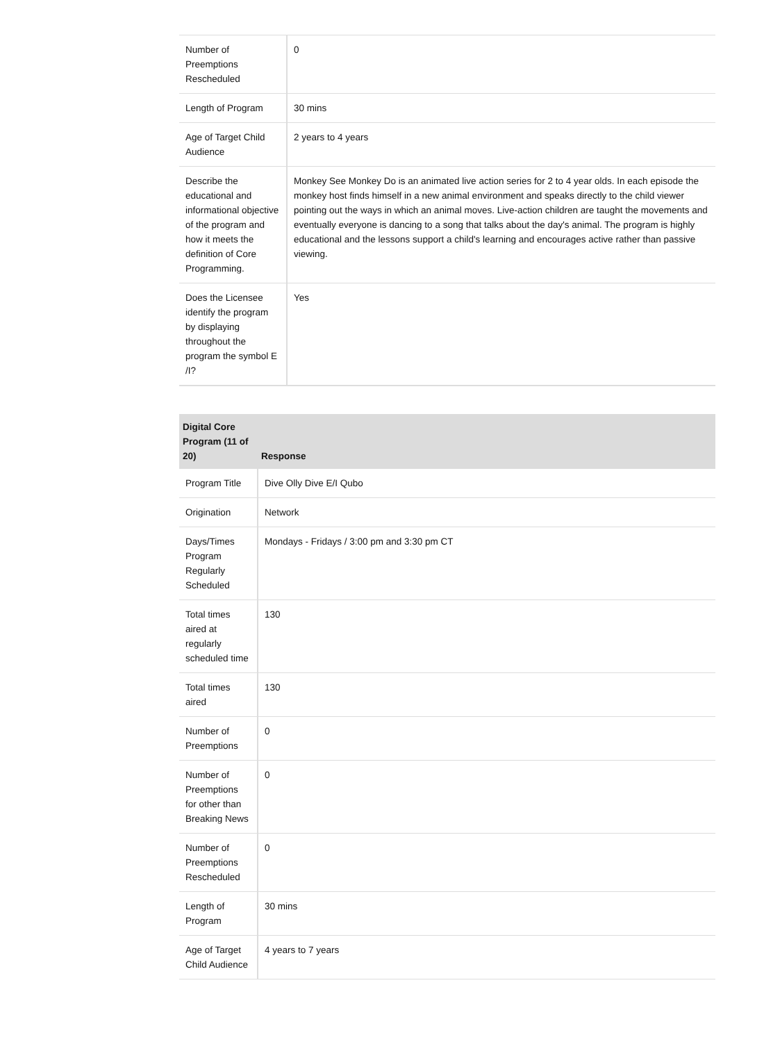| Number of Preemptions Rescheduled | 0 |
| Length of Program | 30 mins |
| Age of Target Child Audience | 2 years to 4 years |
| Describe the educational and informational objective of the program and how it meets the definition of Core Programming. | Monkey See Monkey Do is an animated live action series for 2 to 4 year olds. In each episode the monkey host finds himself in a new animal environment and speaks directly to the child viewer pointing out the ways in which an animal moves. Live-action children are taught the movements and eventually everyone is dancing to a song that talks about the day's animal. The program is highly educational and the lessons support a child's learning and encourages active rather than passive viewing. |
| Does the Licensee identify the program by displaying throughout the program the symbol E /I? | Yes |
| Digital Core Program (11 of 20) | Response |
| --- | --- |
| Program Title | Dive Olly Dive E/I Qubo |
| Origination | Network |
| Days/Times Program Regularly Scheduled | Mondays - Fridays / 3:00 pm and 3:30 pm CT |
| Total times aired at regularly scheduled time | 130 |
| Total times aired | 130 |
| Number of Preemptions | 0 |
| Number of Preemptions for other than Breaking News | 0 |
| Number of Preemptions Rescheduled | 0 |
| Length of Program | 30 mins |
| Age of Target Child Audience | 4 years to 7 years |